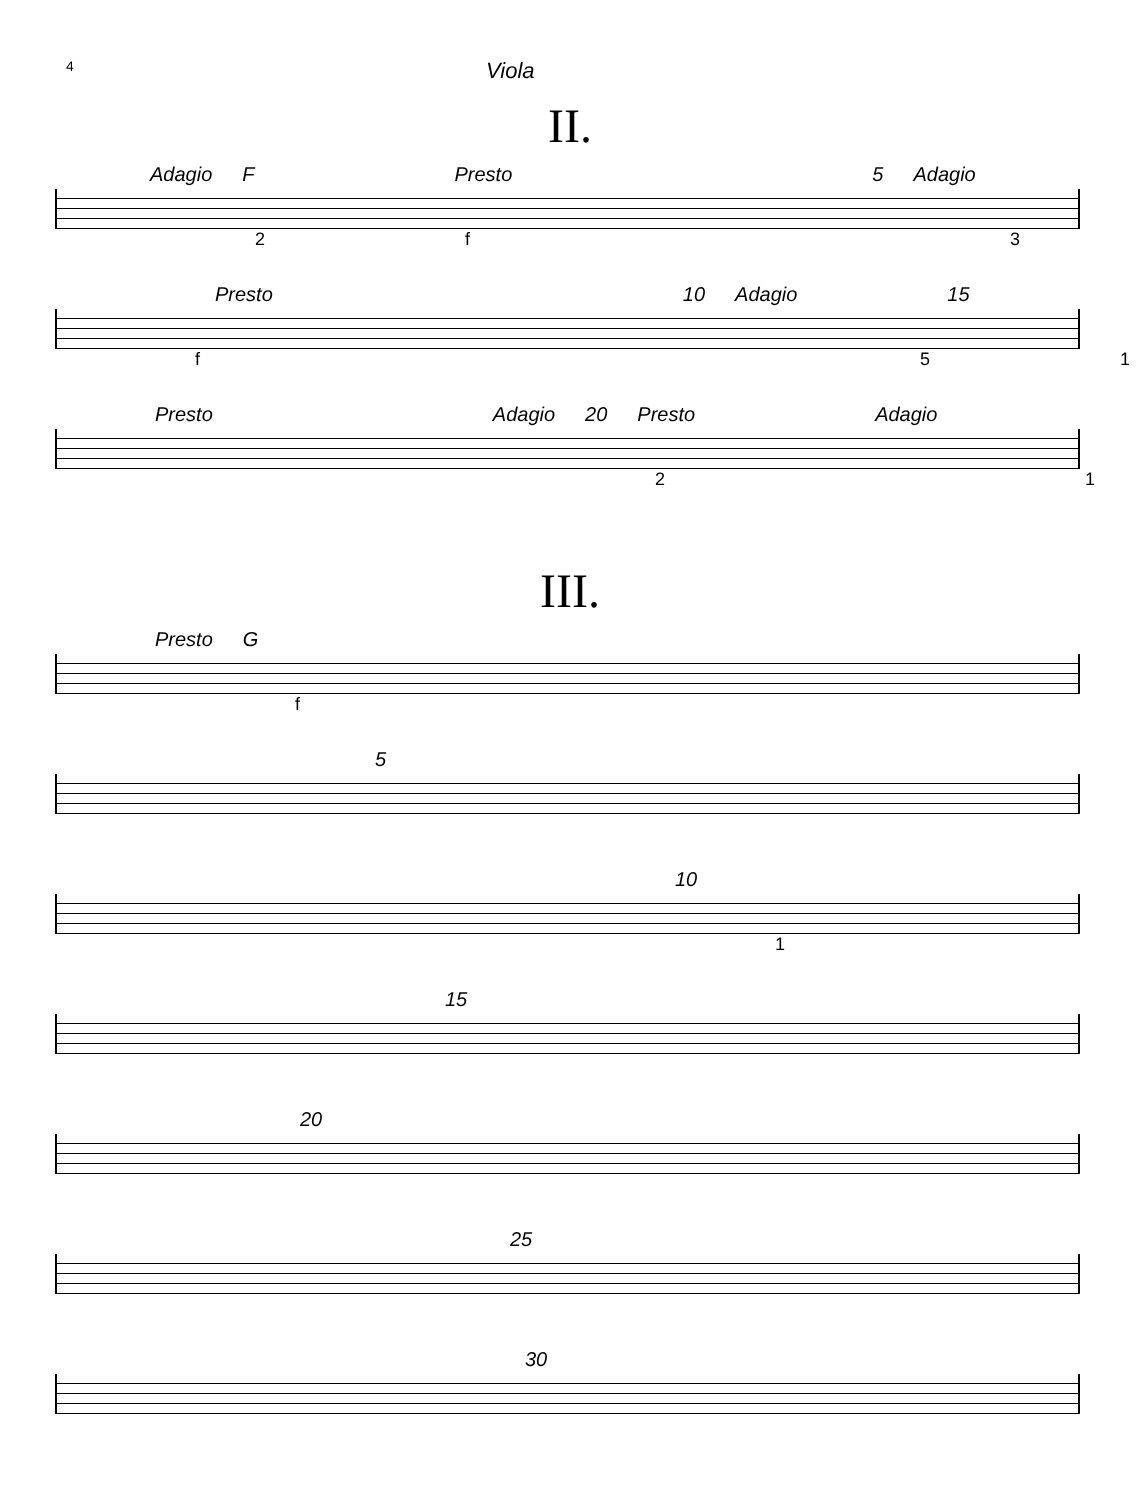4
Viola
II.
Adagio F Presto 5 Adagio
2 f 3
Presto 10 Adagio 15
f 5 1
Presto Adagio 20 Presto Adagio
2 1
III.
Presto G
f
5
10
1
15
20
25
30